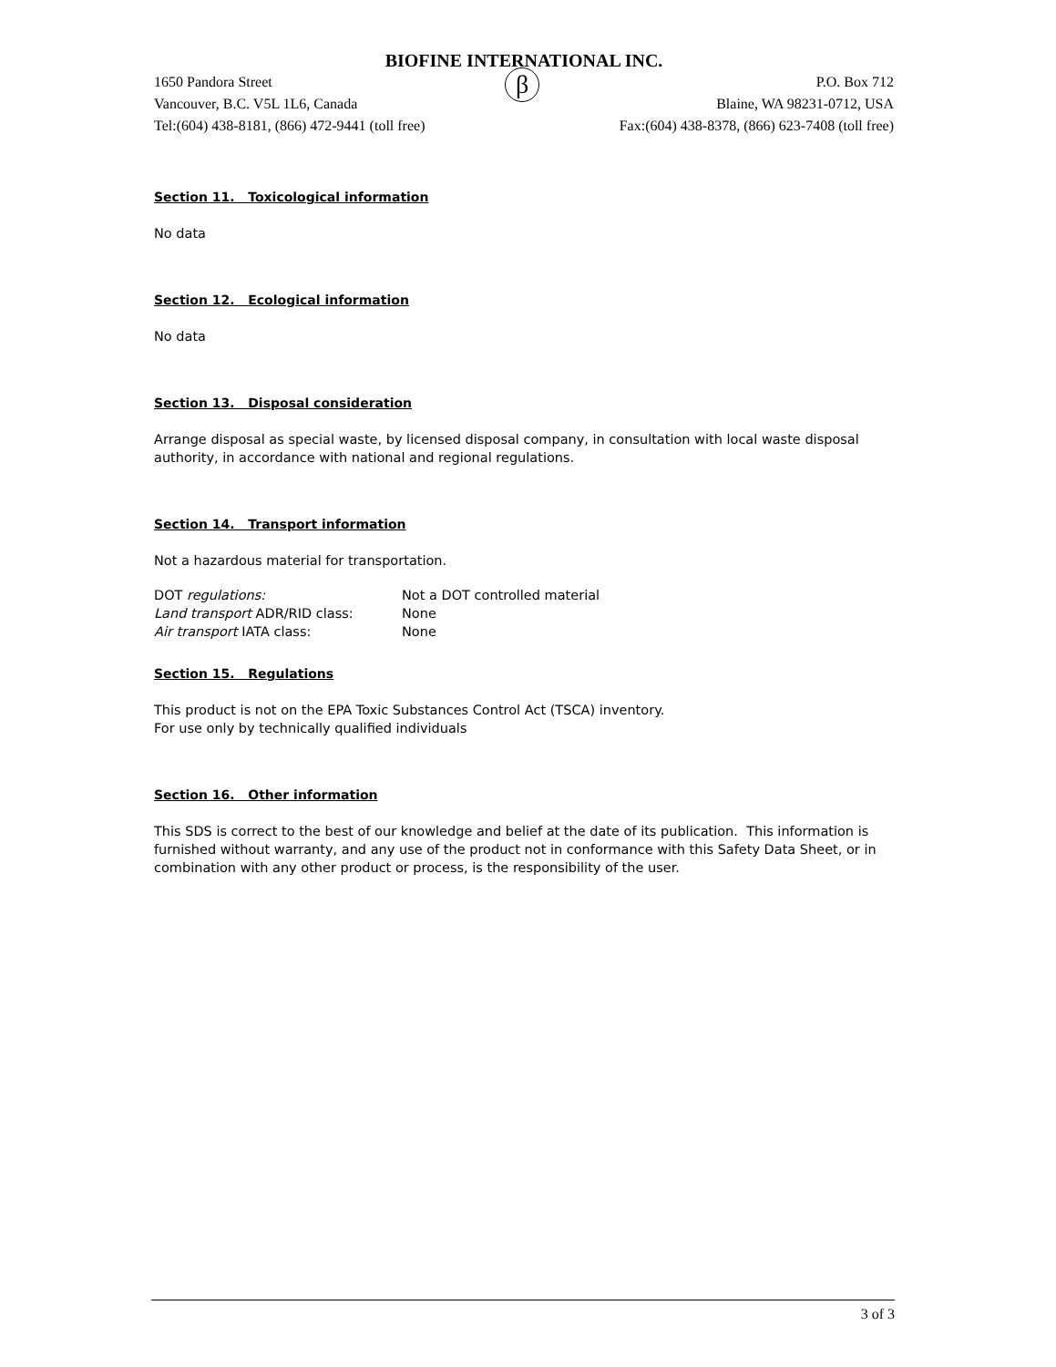BIOFINE INTERNATIONAL INC.
1650 Pandora Street
Vancouver, B.C. V5L 1L6, Canada
Tel:(604) 438-8181, (866) 472-9441 (toll free)
β
P.O. Box 712
Blaine, WA 98231-0712, USA
Fax:(604) 438-8378, (866) 623-7408 (toll free)
Section 11. Toxicological information
No data
Section 12. Ecological information
No data
Section 13. Disposal consideration
Arrange disposal as special waste, by licensed disposal company, in consultation with local waste disposal authority, in accordance with national and regional regulations.
Section 14. Transport information
Not a hazardous material for transportation.
| DOT regulations: | Not a DOT controlled material |
| Land transport ADR/RID class: | None |
| Air transport IATA class: | None |
Section 15. Regulations
This product is not on the EPA Toxic Substances Control Act (TSCA) inventory.
For use only by technically qualified individuals
Section 16. Other information
This SDS is correct to the best of our knowledge and belief at the date of its publication. This information is furnished without warranty, and any use of the product not in conformance with this Safety Data Sheet, or in combination with any other product or process, is the responsibility of the user.
3 of 3